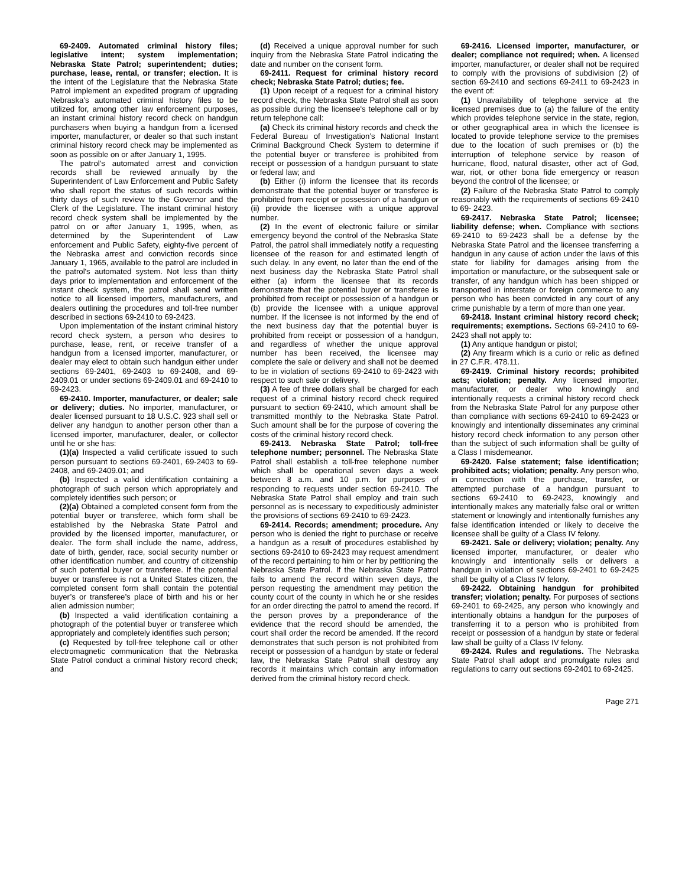69-2409. Automated criminal history files; legislative intent; system implementation; Nebraska State Patrol; superintendent; duties; purchase, lease, rental, or transfer; election. It is the intent of the Legislature that the Nebraska State Patrol implement an expedited program of upgrading Nebraska's automated criminal history files to be utilized for, among other law enforcement purposes, an instant criminal history record check on handgun purchasers when buying a handgun from a licensed importer, manufacturer, or dealer so that such instant criminal history record check may be implemented as soon as possible on or after January 1, 1995.
The patrol's automated arrest and conviction records shall be reviewed annually by the Superintendent of Law Enforcement and Public Safety who shall report the status of such records within thirty days of such review to the Governor and the Clerk of the Legislature. The instant criminal history record check system shall be implemented by the patrol on or after January 1, 1995, when, as determined by the Superintendent of Law enforcement and Public Safety, eighty-five percent of the Nebraska arrest and conviction records since January 1, 1965, available to the patrol are included in the patrol's automated system. Not less than thirty days prior to implementation and enforcement of the instant check system, the patrol shall send written notice to all licensed importers, manufacturers, and dealers outlining the procedures and toll-free number described in sections 69-2410 to 69-2423.
Upon implementation of the instant criminal history record check system, a person who desires to purchase, lease, rent, or receive transfer of a handgun from a licensed importer, manufacturer, or dealer may elect to obtain such handgun either under sections 69-2401, 69-2403 to 69-2408, and 69-2409.01 or under sections 69-2409.01 and 69-2410 to 69-2423.
69-2410. Importer, manufacturer, or dealer; sale or delivery; duties. No importer, manufacturer, or dealer licensed pursuant to 18 U.S.C. 923 shall sell or deliver any handgun to another person other than a licensed importer, manufacturer, dealer, or collector until he or she has:
(1)(a) Inspected a valid certificate issued to such person pursuant to sections 69-2401, 69-2403 to 69-2408, and 69-2409.01; and
(b) Inspected a valid identification containing a photograph of such person which appropriately and completely identifies such person; or
(2)(a) Obtained a completed consent form from the potential buyer or transferee, which form shall be established by the Nebraska State Patrol and provided by the licensed importer, manufacturer, or dealer. The form shall include the name, address, date of birth, gender, race, social security number or other identification number, and country of citizenship of such potential buyer or transferee. If the potential buyer or transferee is not a United States citizen, the completed consent form shall contain the potential buyer’s or transferee’s place of birth and his or her alien admission number;
(b) Inspected a valid identification containing a photograph of the potential buyer or transferee which appropriately and completely identifies such person;
(c) Requested by toll-free telephone call or other electromagnetic communication that the Nebraska State Patrol conduct a criminal history record check; and
(d) Received a unique approval number for such inquiry from the Nebraska State Patrol indicating the date and number on the consent form.
69-2411. Request for criminal history record check; Nebraska State Patrol; duties; fee.
(1) Upon receipt of a request for a criminal history record check, the Nebraska State Patrol shall as soon as possible during the licensee's telephone call or by return telephone call:
(a) Check its criminal history records and check the Federal Bureau of Investigation’s National Instant Criminal Background Check System to determine if the potential buyer or transferee is prohibited from receipt or possession of a handgun pursuant to state or federal law; and
(b) Either (i) inform the licensee that its records demonstrate that the potential buyer or transferee is prohibited from receipt or possession of a handgun or (ii) provide the licensee with a unique approval number.
(2) In the event of electronic failure or similar emergency beyond the control of the Nebraska State Patrol, the patrol shall immediately notify a requesting licensee of the reason for and estimated length of such delay. In any event, no later than the end of the next business day the Nebraska State Patrol shall either (a) inform the licensee that its records demonstrate that the potential buyer or transferee is prohibited from receipt or possession of a handgun or (b) provide the licensee with a unique approval number. If the licensee is not informed by the end of the next business day that the potential buyer is prohibited from receipt or possession of a handgun, and regardless of whether the unique approval number has been received, the licensee may complete the sale or delivery and shall not be deemed to be in violation of sections 69-2410 to 69-2423 with respect to such sale or delivery.
(3) A fee of three dollars shall be charged for each request of a criminal history record check required pursuant to section 69-2410, which amount shall be transmitted monthly to the Nebraska State Patrol. Such amount shall be for the purpose of covering the costs of the criminal history record check.
69-2413. Nebraska State Patrol; toll-free telephone number; personnel. The Nebraska State Patrol shall establish a toll-free telephone number which shall be operational seven days a week between 8 a.m. and 10 p.m. for purposes of responding to requests under section 69-2410. The Nebraska State Patrol shall employ and train such personnel as is necessary to expeditiously administer the provisions of sections 69-2410 to 69-2423.
69-2414. Records; amendment; procedure. Any person who is denied the right to purchase or receive a handgun as a result of procedures established by sections 69-2410 to 69-2423 may request amendment of the record pertaining to him or her by petitioning the Nebraska State Patrol. If the Nebraska State Patrol fails to amend the record within seven days, the person requesting the amendment may petition the county court of the county in which he or she resides for an order directing the patrol to amend the record. If the person proves by a preponderance of the evidence that the record should be amended, the court shall order the record be amended. If the record demonstrates that such person is not prohibited from receipt or possession of a handgun by state or federal law, the Nebraska State Patrol shall destroy any records it maintains which contain any information derived from the criminal history record check.
69-2416. Licensed importer, manufacturer, or dealer; compliance not required; when. A licensed importer, manufacturer, or dealer shall not be required to comply with the provisions of subdivision (2) of section 69-2410 and sections 69-2411 to 69-2423 in the event of:
(1) Unavailability of telephone service at the licensed premises due to (a) the failure of the entity which provides telephone service in the state, region, or other geographical area in which the licensee is located to provide telephone service to the premises due to the location of such premises or (b) the interruption of telephone service by reason of hurricane, flood, natural disaster, other act of God, war, riot, or other bona fide emergency or reason beyond the control of the licensee; or
(2) Failure of the Nebraska State Patrol to comply reasonably with the requirements of sections 69-2410 to 69- 2423.
69-2417. Nebraska State Patrol; licensee; liability defense; when. Compliance with sections 69-2410 to 69-2423 shall be a defense by the Nebraska State Patrol and the licensee transferring a handgun in any cause of action under the laws of this state for liability for damages arising from the importation or manufacture, or the subsequent sale or transfer, of any handgun which has been shipped or transported in interstate or foreign commerce to any person who has been convicted in any court of any crime punishable by a term of more than one year.
69-2418. Instant criminal history record check; requirements; exemptions. Sections 69-2410 to 69-2423 shall not apply to:
(1) Any antique handgun or pistol;
(2) Any firearm which is a curio or relic as defined in 27 C.F.R. 478.11.
69-2419. Criminal history records; prohibited acts; violation; penalty. Any licensed importer, manufacturer, or dealer who knowingly and intentionally requests a criminal history record check from the Nebraska State Patrol for any purpose other than compliance with sections 69-2410 to 69-2423 or knowingly and intentionally disseminates any criminal history record check information to any person other than the subject of such information shall be guilty of a Class I misdemeanor.
69-2420. False statement; false identification; prohibited acts; violation; penalty. Any person who, in connection with the purchase, transfer, or attempted purchase of a handgun pursuant to sections 69-2410 to 69-2423, knowingly and intentionally makes any materially false oral or written statement or knowingly and intentionally furnishes any false identification intended or likely to deceive the licensee shall be guilty of a Class IV felony.
69-2421. Sale or delivery; violation; penalty. Any licensed importer, manufacturer, or dealer who knowingly and intentionally sells or delivers a handgun in violation of sections 69-2401 to 69-2425 shall be guilty of a Class IV felony.
69-2422. Obtaining handgun for prohibited transfer; violation; penalty. For purposes of sections 69-2401 to 69-2425, any person who knowingly and intentionally obtains a handgun for the purposes of transferring it to a person who is prohibited from receipt or possession of a handgun by state or federal law shall be guilty of a Class IV felony.
69-2424. Rules and regulations. The Nebraska State Patrol shall adopt and promulgate rules and regulations to carry out sections 69-2401 to 69-2425.
Page 271